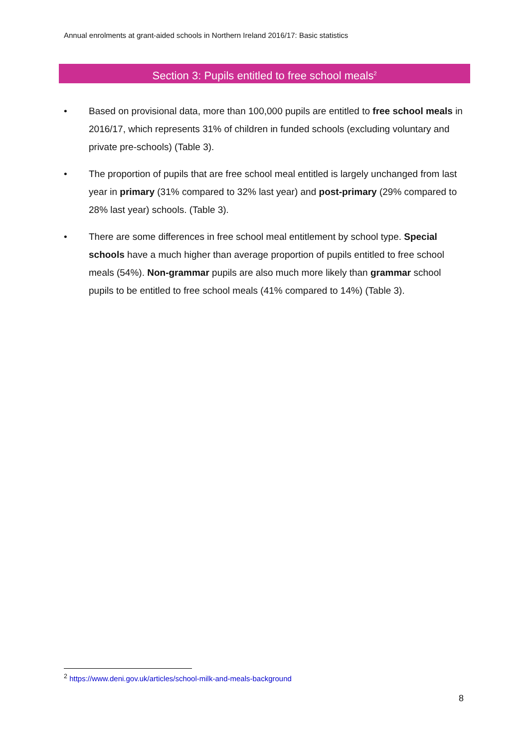Annual enrolments at grant-aided schools in Northern Ireland 2016/17: Basic statistics
Section 3: Pupils entitled to free school meals<sup>2</sup>
• Based on provisional data, more than 100,000 pupils are entitled to free school meals in 2016/17, which represents 31% of children in funded schools (excluding voluntary and private pre-schools) (Table 3).
• The proportion of pupils that are free school meal entitled is largely unchanged from last year in primary (31% compared to 32% last year) and post-primary (29% compared to 28% last year) schools. (Table 3).
• There are some differences in free school meal entitlement by school type. Special schools have a much higher than average proportion of pupils entitled to free school meals (54%). Non-grammar pupils are also much more likely than grammar school pupils to be entitled to free school meals (41% compared to 14%) (Table 3).
<sup>2</sup> https://www.deni.gov.uk/articles/school-milk-and-meals-background
8